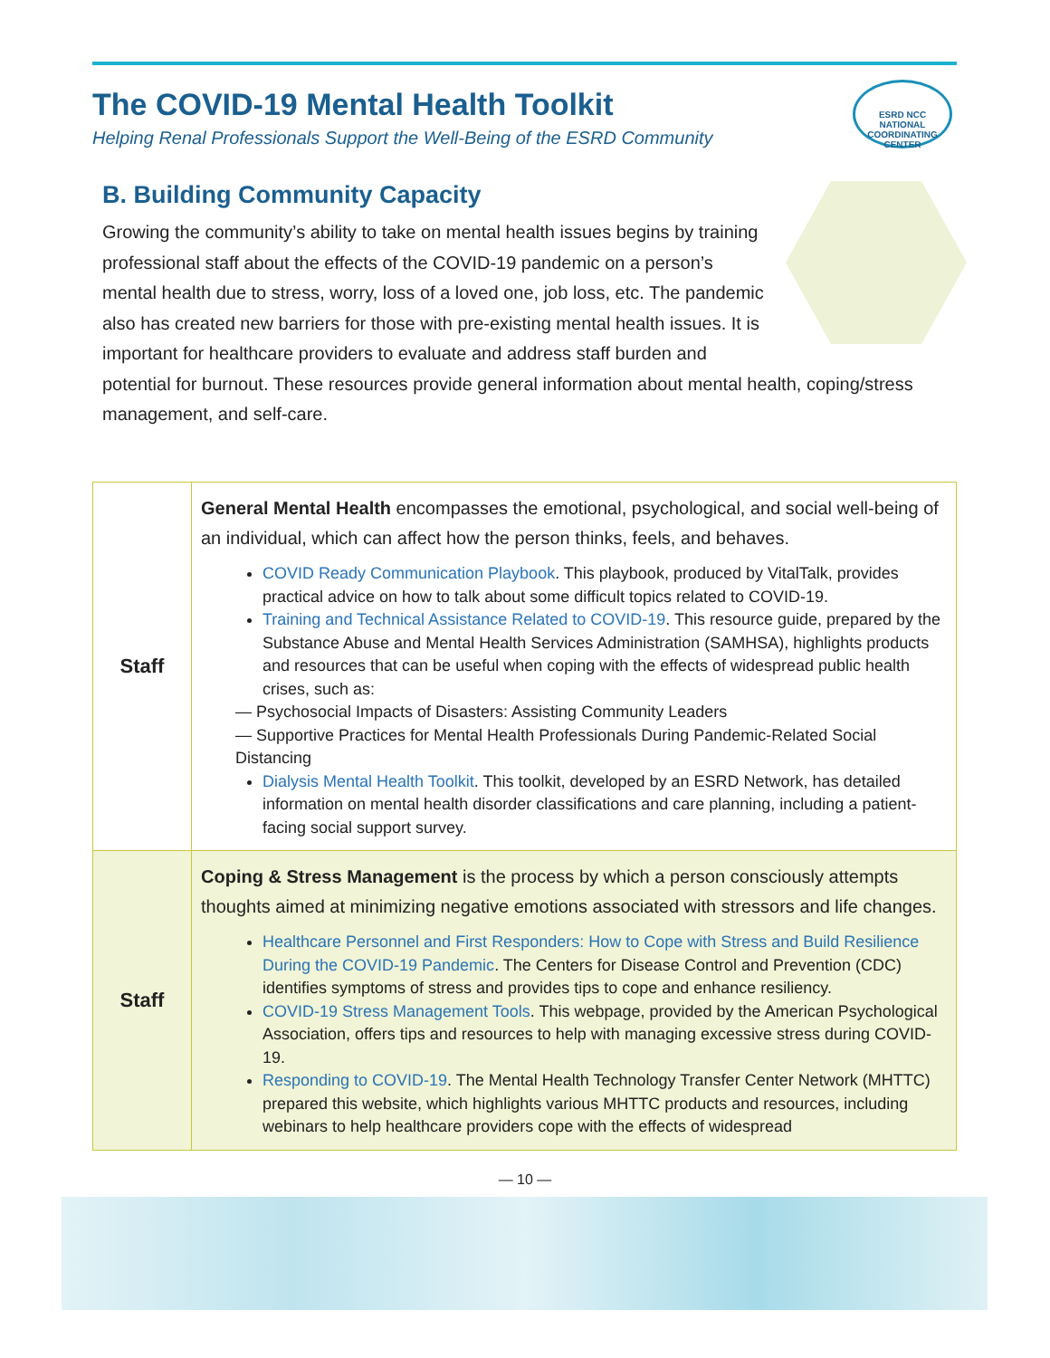The COVID-19 Mental Health Toolkit
Helping Renal Professionals Support the Well-Being of the ESRD Community
ESRD NCC
NATIONAL COORDINATING CENTER
B. Building Community Capacity
Growing the community’s ability to take on mental health issues begins by training professional staff about the effects of the COVID-19 pandemic on a person’s mental health due to stress, worry, loss of a loved one, job loss, etc. The pandemic also has created new barriers for those with pre-existing mental health issues. It is important for healthcare providers to evaluate and address staff burden and potential for burnout. These resources provide general information about mental health, coping/stress management, and self-care.
| Staff | General Mental Health encompasses the emotional, psychological, and social well-being of an individual, which can affect how the person thinks, feels, and behaves. COVID Ready Communication Playbook . This playbook, produced by VitalTalk, provides practical advice on how to talk about some difficult topics related to COVID-19. Training and Technical Assistance Related to COVID-19 . This resource guide, prepared by the Substance Abuse and Mental Health Services Administration (SAMHSA), highlights products and resources that can be useful when coping with the effects of widespread public health crises, such as: — Psychosocial Impacts of Disasters: Assisting Community Leaders — Supportive Practices for Mental Health Professionals During Pandemic-Related Social Distancing Dialysis Mental Health Toolkit . This toolkit, developed by an ESRD Network, has detailed information on mental health disorder classifications and care planning, including a patient-facing social support survey. |
| Staff | Coping & Stress Management is the process by which a person consciously attempts thoughts aimed at minimizing negative emotions associated with stressors and life changes. Healthcare Personnel and First Responders: How to Cope with Stress and Build Resilience During the COVID-19 Pandemic . The Centers for Disease Control and Prevention (CDC) identifies symptoms of stress and provides tips to cope and enhance resiliency. COVID-19 Stress Management Tools . This webpage, provided by the American Psychological Association, offers tips and resources to help with managing excessive stress during COVID-19. Responding to COVID-19 . The Mental Health Technology Transfer Center Network (MHTTC) prepared this website, which highlights various MHTTC products and resources, including webinars to help healthcare providers cope with the effects of widespread |
— 10 —